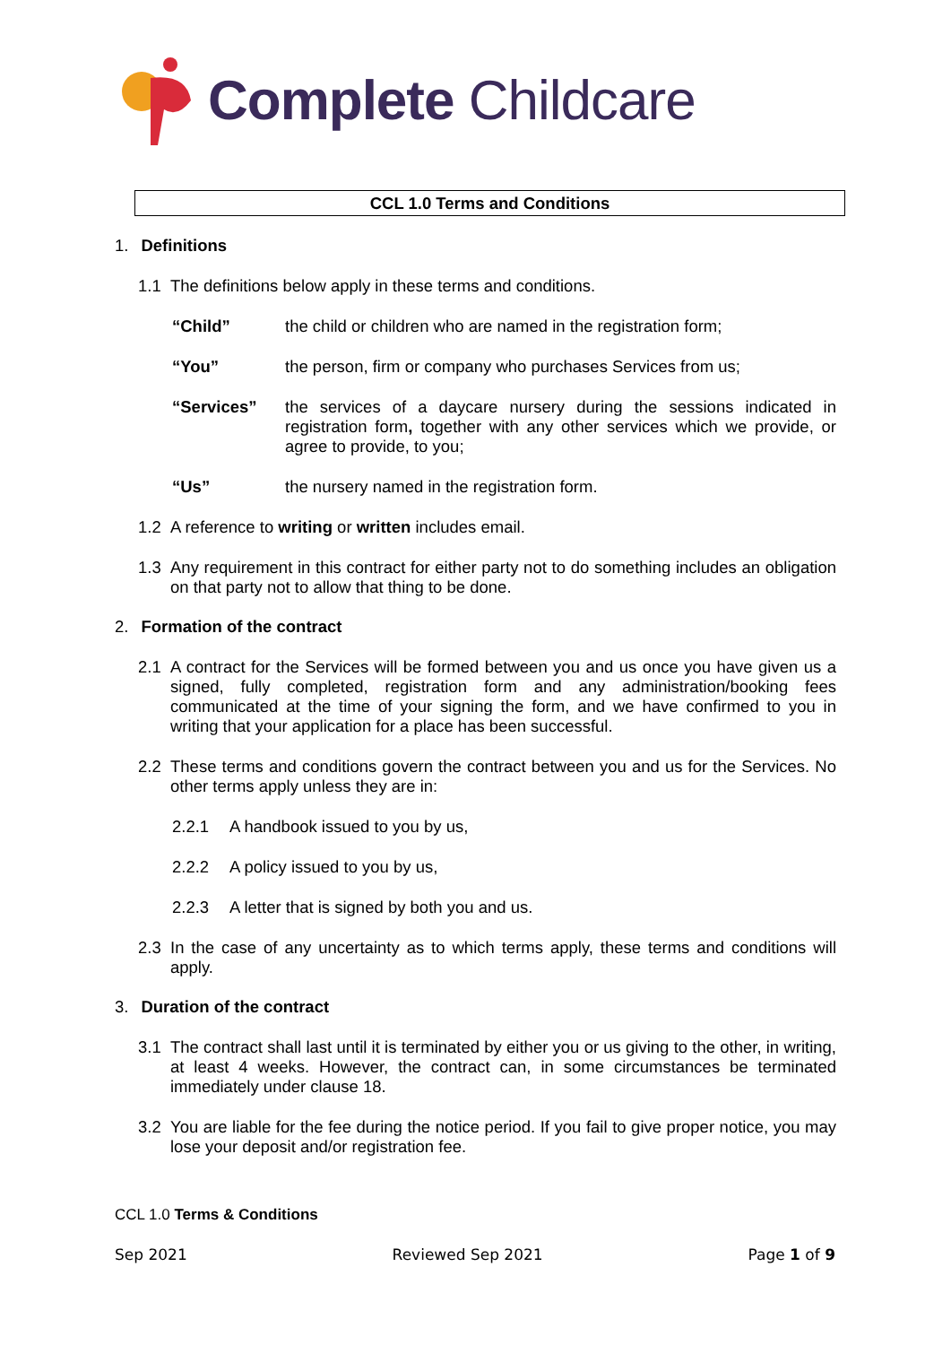Complete Childcare
CCL 1.0 Terms and Conditions
1. Definitions
1.1 The definitions below apply in these terms and conditions.
“Child” the child or children who are named in the registration form;
“You” the person, firm or company who purchases Services from us;
“Services” the services of a daycare nursery during the sessions indicated in registration form, together with any other services which we provide, or agree to provide, to you;
“Us” the nursery named in the registration form.
1.2 A reference to writing or written includes email.
1.3 Any requirement in this contract for either party not to do something includes an obligation on that party not to allow that thing to be done.
2. Formation of the contract
2.1 A contract for the Services will be formed between you and us once you have given us a signed, fully completed, registration form and any administration/booking fees communicated at the time of your signing the form, and we have confirmed to you in writing that your application for a place has been successful.
2.2 These terms and conditions govern the contract between you and us for the Services. No other terms apply unless they are in:
2.2.1 A handbook issued to you by us,
2.2.2 A policy issued to you by us,
2.2.3 A letter that is signed by both you and us.
2.3 In the case of any uncertainty as to which terms apply, these terms and conditions will apply.
3. Duration of the contract
3.1 The contract shall last until it is terminated by either you or us giving to the other, in writing, at least 4 weeks. However, the contract can, in some circumstances be terminated immediately under clause 18.
3.2 You are liable for the fee during the notice period. If you fail to give proper notice, you may lose your deposit and/or registration fee.
CCL 1.0 Terms & Conditions
Sep 2021 Reviewed Sep 2021 Page 1 of 9